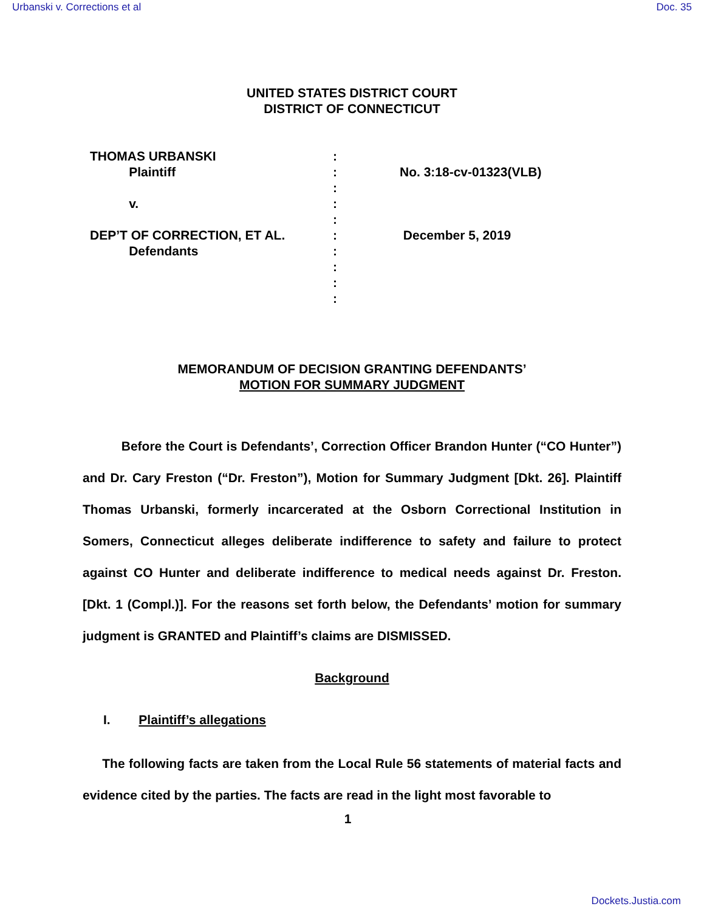Urbanski v. Corrections et al Doc. 35
UNITED STATES DISTRICT COURT
DISTRICT OF CONNECTICUT
THOMAS URBANSKI
Plaintiff
v.
DEP’T OF CORRECTION, ET AL.
Defendants
:
:
:
:
:
:
:
:
:
:
No. 3:18-cv-01323(VLB)
December 5, 2019
MEMORANDUM OF DECISION GRANTING DEFENDANTS’
MOTION FOR SUMMARY JUDGMENT
Before the Court is Defendants’, Correction Officer Brandon Hunter (“CO Hunter”) and Dr. Cary Freston (“Dr. Freston”), Motion for Summary Judgment [Dkt. 26]. Plaintiff Thomas Urbanski, formerly incarcerated at the Osborn Correctional Institution in Somers, Connecticut alleges deliberate indifference to safety and failure to protect against CO Hunter and deliberate indifference to medical needs against Dr. Freston. [Dkt. 1 (Compl.)]. For the reasons set forth below, the Defendants’ motion for summary judgment is GRANTED and Plaintiff’s claims are DISMISSED.
Background
I. Plaintiff’s allegations
The following facts are taken from the Local Rule 56 statements of material facts and evidence cited by the parties. The facts are read in the light most favorable to
1
Dockets.Justia.com